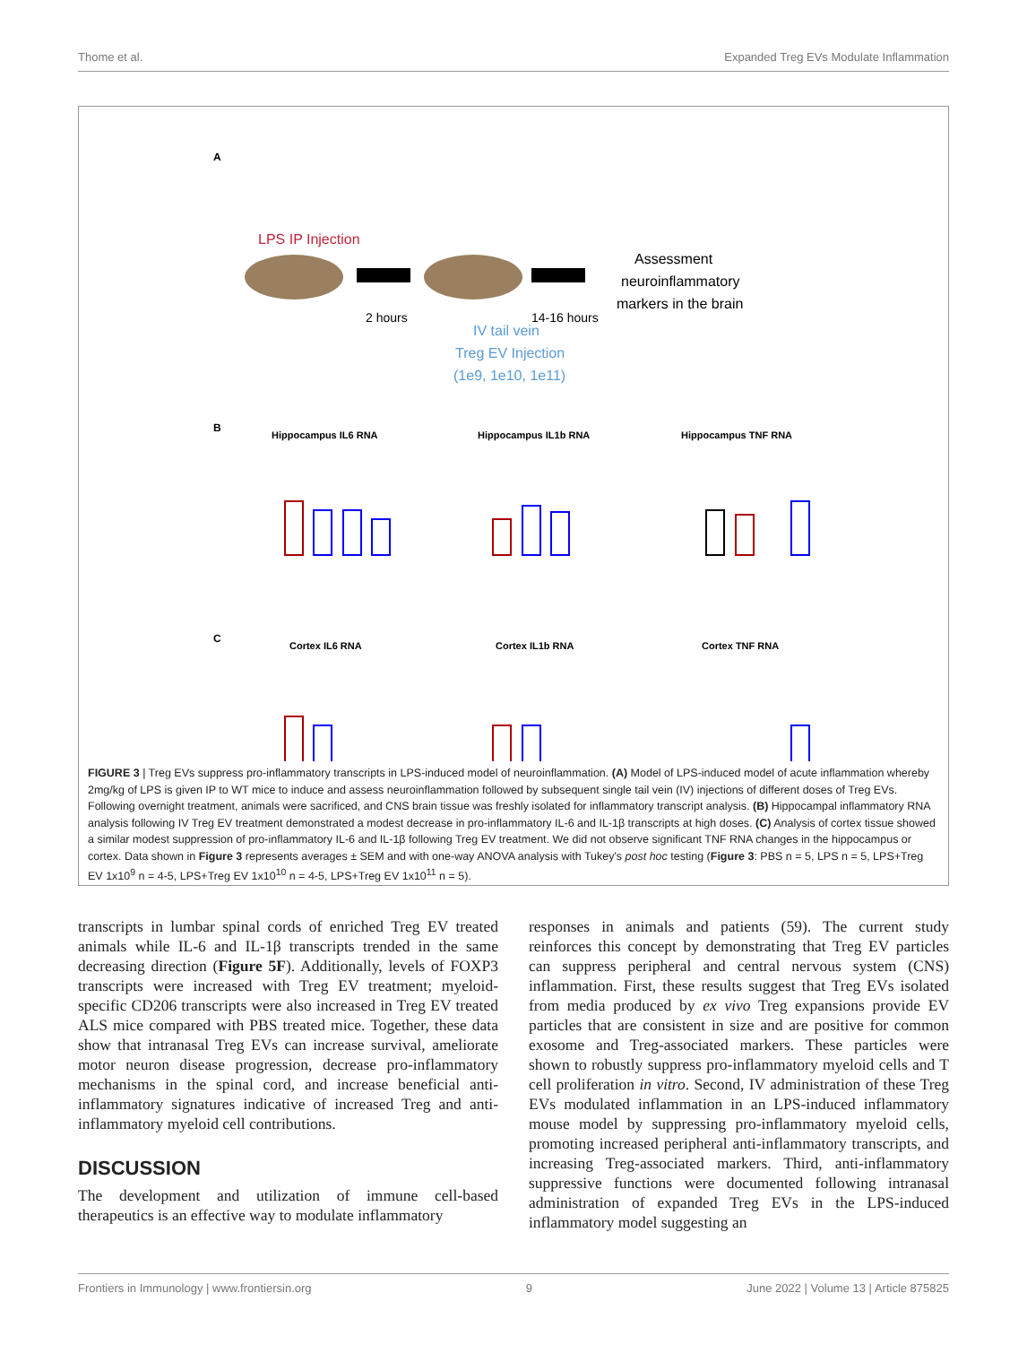Thome et al. Expanded Treg EVs Modulate Inflammation
A
LPS IP Injection
2 hours
14-16 hours
Assessment
neuroinflammatory
markers in the brain
IV tail vein
Treg EV Injection
(1e9, 1e10, 1e11)
B
Hippocampus IL6 RNA
Hippocampus IL1b RNA
Hippocampus TNF RNA
C
Cortex IL6 RNA
Cortex IL1b RNA
Cortex TNF RNA
FIGURE 3 | Treg EVs suppress pro-inflammatory transcripts in LPS-induced model of neuroinflammation. (A) Model of LPS-induced model of acute inflammation whereby 2mg/kg of LPS is given IP to WT mice to induce and assess neuroinflammation followed by subsequent single tail vein (IV) injections of different doses of Treg EVs. Following overnight treatment, animals were sacrificed, and CNS brain tissue was freshly isolated for inflammatory transcript analysis. (B) Hippocampal inflammatory RNA analysis following IV Treg EV treatment demonstrated a modest decrease in pro-inflammatory IL-6 and IL-1β transcripts at high doses. (C) Analysis of cortex tissue showed a similar modest suppression of pro-inflammatory IL-6 and IL-1β following Treg EV treatment. We did not observe significant TNF RNA changes in the hippocampus or cortex. Data shown in Figure 3 represents averages ± SEM and with one-way ANOVA analysis with Tukey's post hoc testing (Figure 3: PBS n = 5, LPS n = 5, LPS+Treg EV 1x10<sup>9</sup> n = 4-5, LPS+Treg EV 1x10<sup>10</sup> n = 4-5, LPS+Treg EV 1x10<sup>11</sup> n = 5).
transcripts in lumbar spinal cords of enriched Treg EV treated animals while IL-6 and IL-1β transcripts trended in the same decreasing direction (Figure 5F). Additionally, levels of FOXP3 transcripts were increased with Treg EV treatment; myeloid-specific CD206 transcripts were also increased in Treg EV treated ALS mice compared with PBS treated mice. Together, these data show that intranasal Treg EVs can increase survival, ameliorate motor neuron disease progression, decrease pro-inflammatory mechanisms in the spinal cord, and increase beneficial anti-inflammatory signatures indicative of increased Treg and anti-inflammatory myeloid cell contributions.
DISCUSSION
The development and utilization of immune cell-based therapeutics is an effective way to modulate inflammatory
responses in animals and patients (59). The current study reinforces this concept by demonstrating that Treg EV particles can suppress peripheral and central nervous system (CNS) inflammation. First, these results suggest that Treg EVs isolated from media produced by ex vivo Treg expansions provide EV particles that are consistent in size and are positive for common exosome and Treg-associated markers. These particles were shown to robustly suppress pro-inflammatory myeloid cells and T cell proliferation in vitro. Second, IV administration of these Treg EVs modulated inflammation in an LPS-induced inflammatory mouse model by suppressing pro-inflammatory myeloid cells, promoting increased peripheral anti-inflammatory transcripts, and increasing Treg-associated markers. Third, anti-inflammatory suppressive functions were documented following intranasal administration of expanded Treg EVs in the LPS-induced inflammatory model suggesting an
Frontiers in Immunology | www.frontiersin.org 9 June 2022 | Volume 13 | Article 875825